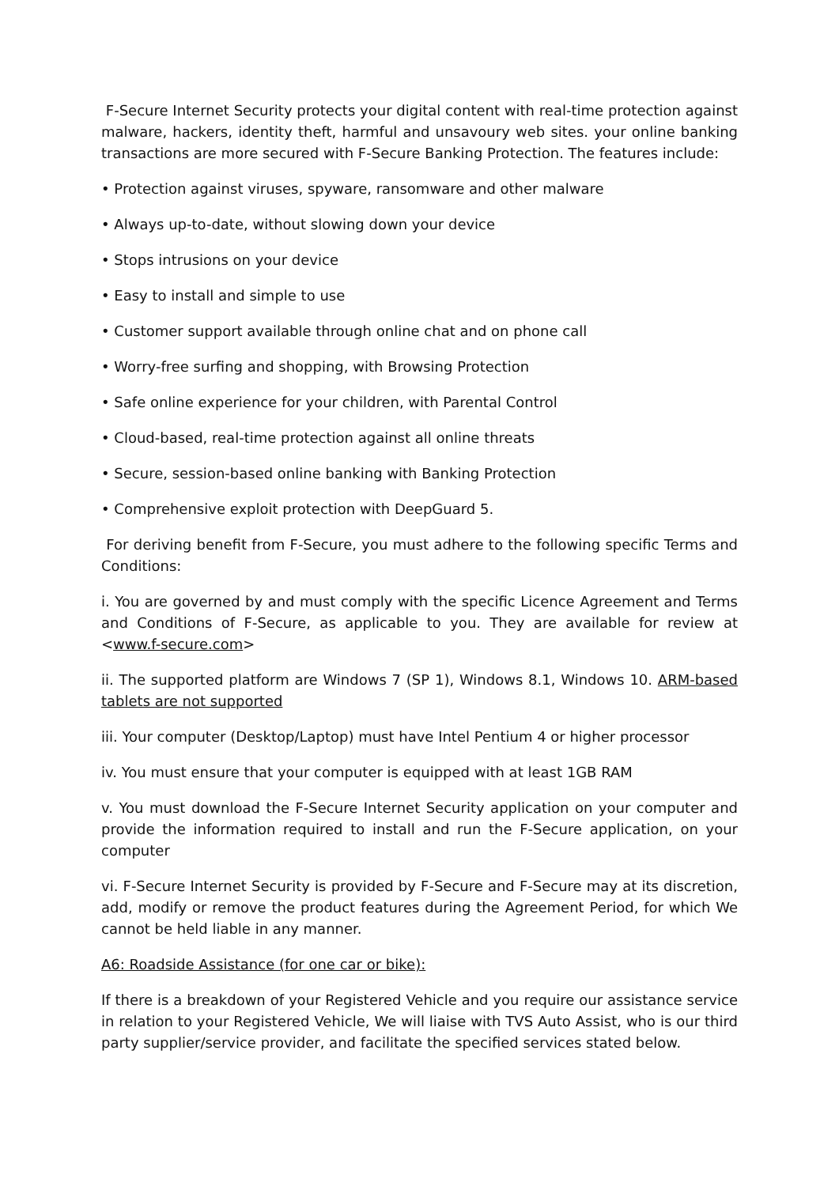F-Secure Internet Security protects your digital content with real-time protection against malware, hackers, identity theft, harmful and unsavoury web sites. your online banking transactions are more secured with F-Secure Banking Protection. The features include:
• Protection against viruses, spyware, ransomware and other malware
• Always up-to-date, without slowing down your device
• Stops intrusions on your device
• Easy to install and simple to use
• Customer support available through online chat and on phone call
• Worry-free surfing and shopping, with Browsing Protection
• Safe online experience for your children, with Parental Control
• Cloud-based, real-time protection against all online threats
• Secure, session-based online banking with Banking Protection
• Comprehensive exploit protection with DeepGuard 5.
For deriving benefit from F-Secure, you must adhere to the following specific Terms and Conditions:
i. You are governed by and must comply with the specific Licence Agreement and Terms and Conditions of F-Secure, as applicable to you. They are available for review at <www.f-secure.com>
ii. The supported platform are Windows 7 (SP 1), Windows 8.1, Windows 10. ARM-based tablets are not supported
iii. Your computer (Desktop/Laptop) must have Intel Pentium 4 or higher processor
iv. You must ensure that your computer is equipped with at least 1GB RAM
v. You must download the F-Secure Internet Security application on your computer and provide the information required to install and run the F-Secure application, on your computer
vi. F-Secure Internet Security is provided by F-Secure and F-Secure may at its discretion, add, modify or remove the product features during the Agreement Period, for which We cannot be held liable in any manner.
A6: Roadside Assistance (for one car or bike):
If there is a breakdown of your Registered Vehicle and you require our assistance service in relation to your Registered Vehicle, We will liaise with TVS Auto Assist, who is our third party supplier/service provider, and facilitate the specified services stated below.